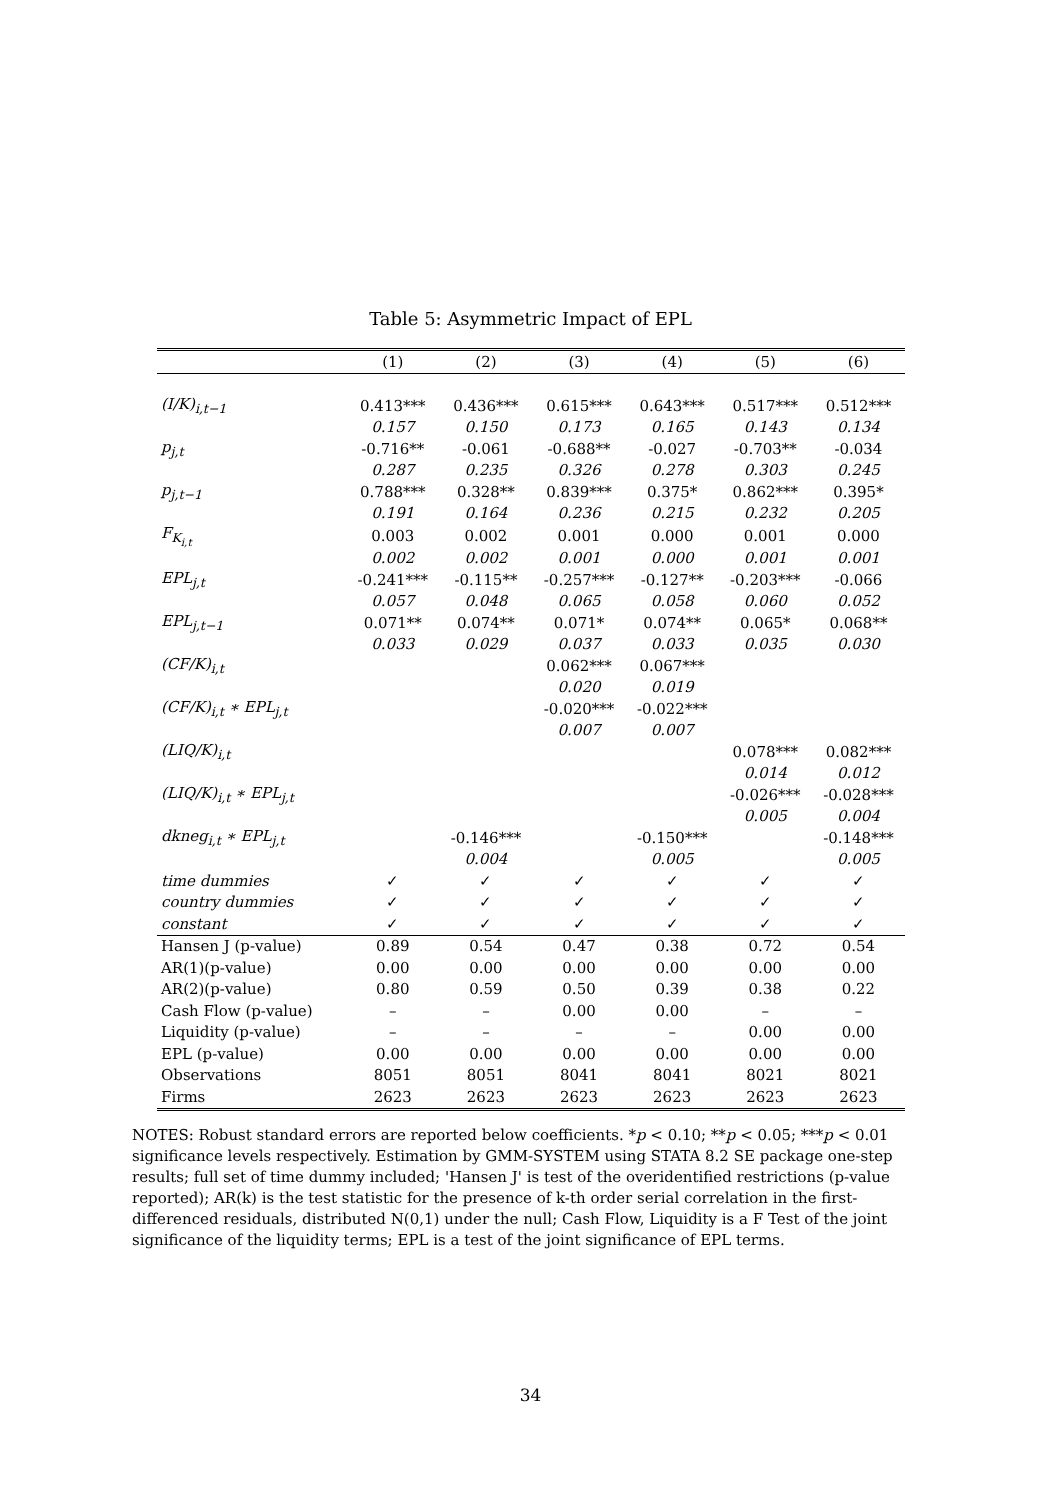Table 5: Asymmetric Impact of EPL
| | (1) | (2) | (3) | (4) | (5) | (6) |
| --- | --- | --- | --- | --- | --- | --- |
| (I/K)<sub>i,t−1</sub> | 0.413*** | 0.436*** | 0.615*** | 0.643*** | 0.517*** | 0.512*** |
| | 0.157 | 0.150 | 0.173 | 0.165 | 0.143 | 0.134 |
| p<sub>j,t</sub> | -0.716** | -0.061 | -0.688** | -0.027 | -0.703** | -0.034 |
| | 0.287 | 0.235 | 0.326 | 0.278 | 0.303 | 0.245 |
| p<sub>j,t−1</sub> | 0.788*** | 0.328** | 0.839*** | 0.375* | 0.862*** | 0.395* |
| | 0.191 | 0.164 | 0.236 | 0.215 | 0.232 | 0.205 |
| F<sub>K<sub>i,t</sub></sub> | 0.003 | 0.002 | 0.001 | 0.000 | 0.001 | 0.000 |
| | 0.002 | 0.002 | 0.001 | 0.000 | 0.001 | 0.001 |
| EPL<sub>j,t</sub> | -0.241*** | -0.115** | -0.257*** | -0.127** | -0.203*** | -0.066 |
| | 0.057 | 0.048 | 0.065 | 0.058 | 0.060 | 0.052 |
| EPL<sub>j,t−1</sub> | 0.071** | 0.074** | 0.071* | 0.074** | 0.065* | 0.068** |
| | 0.033 | 0.029 | 0.037 | 0.033 | 0.035 | 0.030 |
| (CF/K)<sub>i,t</sub> | | | 0.062*** | 0.067*** | | |
| | | | 0.020 | 0.019 | | |
| (CF/K)<sub>i,t</sub> ∗ EPL<sub>j,t</sub> | | | -0.020*** | -0.022*** | | |
| | | | 0.007 | 0.007 | | |
| (LIQ/K)<sub>i,t</sub> | | | | | 0.078*** | 0.082*** |
| | | | | | 0.014 | 0.012 |
| (LIQ/K)<sub>i,t</sub> ∗ EPL<sub>j,t</sub> | | | | | -0.026*** | -0.028*** |
| | | | | | 0.005 | 0.004 |
| dkneg<sub>i,t</sub> ∗ EPL<sub>j,t</sub> | | -0.146*** | | -0.150*** | | -0.148*** |
| | | 0.004 | | 0.005 | | 0.005 |
| time dummies | ✓ | ✓ | ✓ | ✓ | ✓ | ✓ |
| country dummies | ✓ | ✓ | ✓ | ✓ | ✓ | ✓ |
| constant | ✓ | ✓ | ✓ | ✓ | ✓ | ✓ |
| Hansen J (p-value) | 0.89 | 0.54 | 0.47 | 0.38 | 0.72 | 0.54 |
| AR(1)(p-value) | 0.00 | 0.00 | 0.00 | 0.00 | 0.00 | 0.00 |
| AR(2)(p-value) | 0.80 | 0.59 | 0.50 | 0.39 | 0.38 | 0.22 |
| Cash Flow (p-value) | – | – | 0.00 | 0.00 | – | – |
| Liquidity (p-value) | – | – | – | – | 0.00 | 0.00 |
| EPL (p-value) | 0.00 | 0.00 | 0.00 | 0.00 | 0.00 | 0.00 |
| Observations | 8051 | 8051 | 8041 | 8041 | 8021 | 8021 |
| Firms | 2623 | 2623 | 2623 | 2623 | 2623 | 2623 |
NOTES: Robust standard errors are reported below coefficients. *p < 0.10; **p < 0.05; ***p < 0.01 significance levels respectively. Estimation by GMM-SYSTEM using STATA 8.2 SE package one-step results; full set of time dummy included; 'Hansen J' is test of the overidentified restrictions (p-value reported); AR(k) is the test statistic for the presence of k-th order serial correlation in the first-differenced residuals, distributed N(0,1) under the null; Cash Flow, Liquidity is a F Test of the joint significance of the liquidity terms; EPL is a test of the joint significance of EPL terms.
34